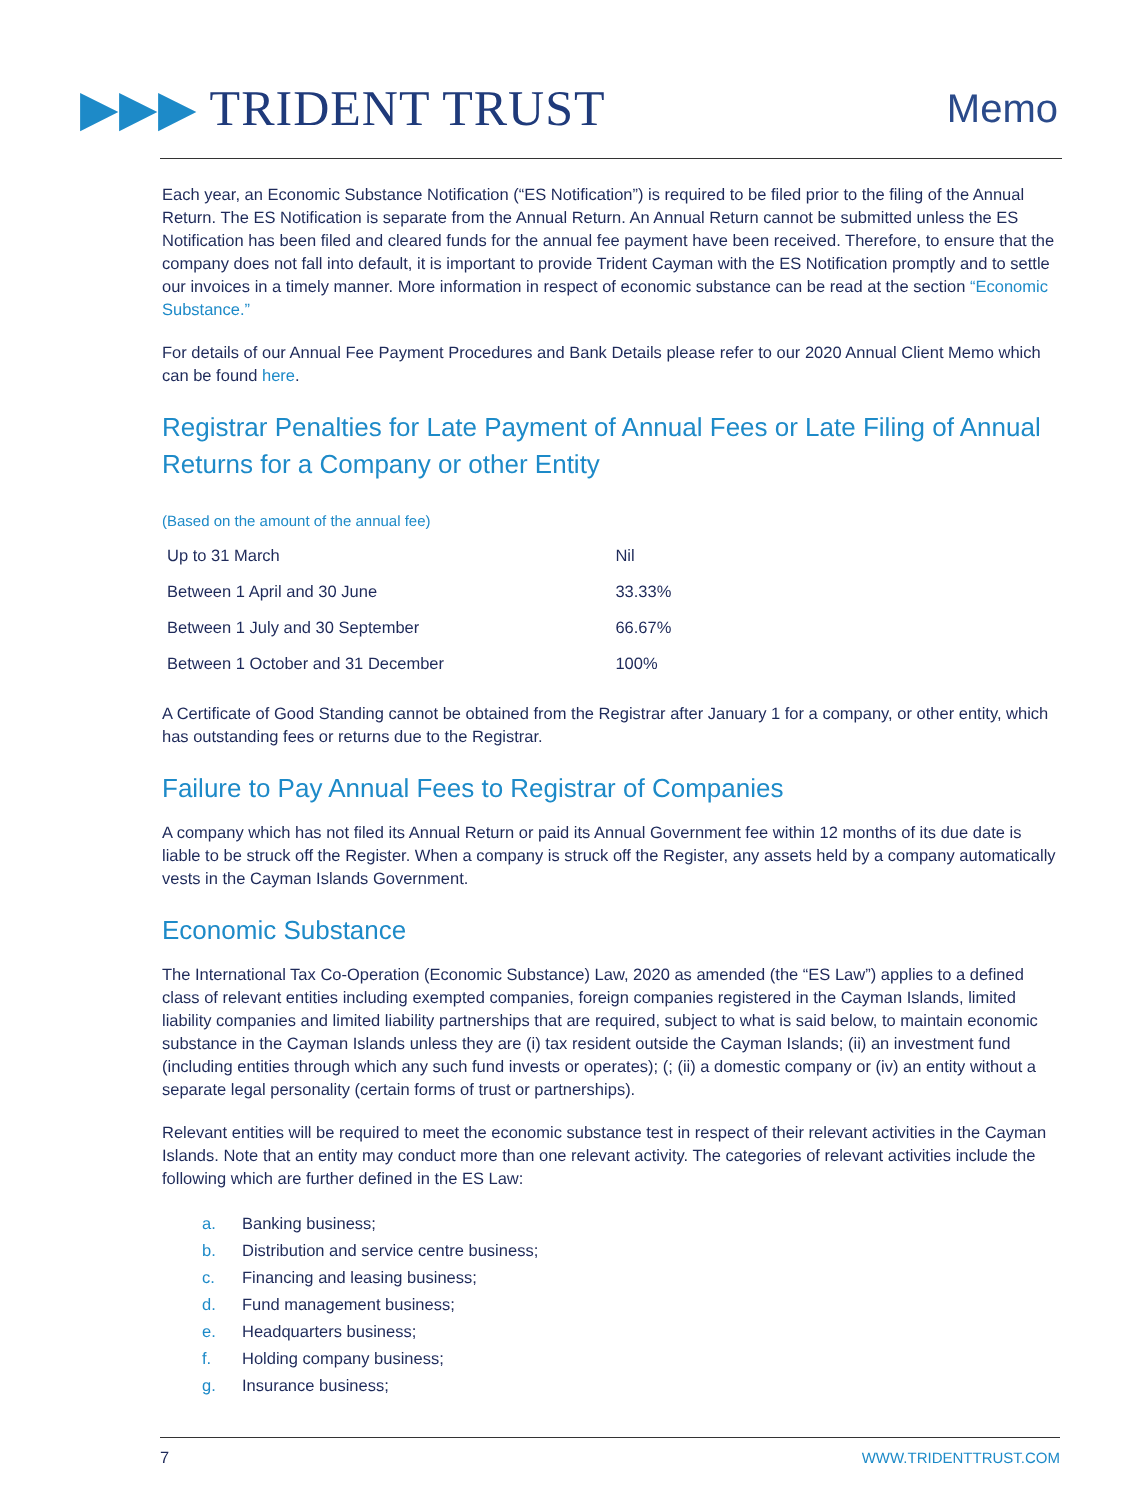▶▶▶ TRIDENT TRUST
Memo
Each year, an Economic Substance Notification (“ES Notification”) is required to be filed prior to the filing of the Annual Return. The ES Notification is separate from the Annual Return. An Annual Return cannot be submitted unless the ES Notification has been filed and cleared funds for the annual fee payment have been received. Therefore, to ensure that the company does not fall into default, it is important to provide Trident Cayman with the ES Notification promptly and to settle our invoices in a timely manner. More information in respect of economic substance can be read at the section “Economic Substance.”
For details of our Annual Fee Payment Procedures and Bank Details please refer to our 2020 Annual Client Memo which can be found here.
Registrar Penalties for Late Payment of Annual Fees or Late Filing of Annual Returns for a Company or other Entity
(Based on the amount of the annual fee)
| Up to 31 March | Nil |
| Between 1 April and 30 June | 33.33% |
| Between 1 July and 30 September | 66.67% |
| Between 1 October and 31 December | 100% |
A Certificate of Good Standing cannot be obtained from the Registrar after January 1 for a company, or other entity, which has outstanding fees or returns due to the Registrar.
Failure to Pay Annual Fees to Registrar of Companies
A company which has not filed its Annual Return or paid its Annual Government fee within 12 months of its due date is liable to be struck off the Register. When a company is struck off the Register, any assets held by a company automatically vests in the Cayman Islands Government.
Economic Substance
The International Tax Co-Operation (Economic Substance) Law, 2020 as amended (the “ES Law”) applies to a defined class of relevant entities including exempted companies, foreign companies registered in the Cayman Islands, limited liability companies and limited liability partnerships that are required, subject to what is said below, to maintain economic substance in the Cayman Islands unless they are (i) tax resident outside the Cayman Islands; (ii) an investment fund (including entities through which any such fund invests or operates); (; (ii) a domestic company or (iv) an entity without a separate legal personality (certain forms of trust or partnerships).
Relevant entities will be required to meet the economic substance test in respect of their relevant activities in the Cayman Islands. Note that an entity may conduct more than one relevant activity. The categories of relevant activities include the following which are further defined in the ES Law:
a. Banking business;
b. Distribution and service centre business;
c. Financing and leasing business;
d. Fund management business;
e. Headquarters business;
f. Holding company business;
g. Insurance business;
7 WWW.TRIDENTTRUST.COM